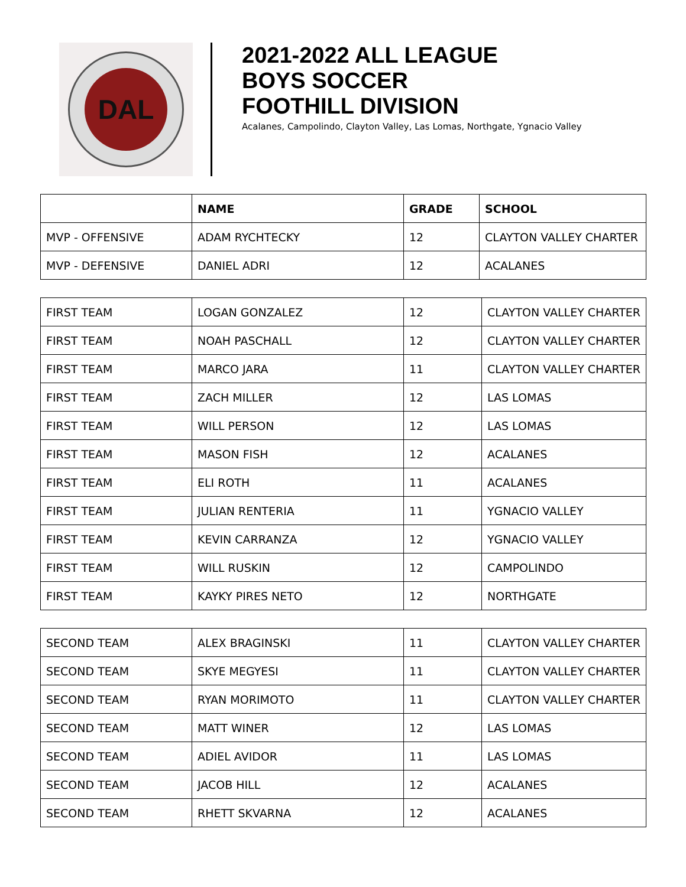DAL
2021-2022 ALL LEAGUE
BOYS SOCCER
FOOTHILL DIVISION
Acalanes, Campolindo, Clayton Valley, Las Lomas, Northgate, Ygnacio Valley
| | NAME | GRADE | SCHOOL |
| --- | --- | --- | --- |
| MVP - OFFENSIVE | ADAM RYCHTECKY | 12 | CLAYTON VALLEY CHARTER |
| MVP - DEFENSIVE | DANIEL ADRI | 12 | ACALANES |
| FIRST TEAM | LOGAN GONZALEZ | 12 | CLAYTON VALLEY CHARTER |
| FIRST TEAM | NOAH PASCHALL | 12 | CLAYTON VALLEY CHARTER |
| FIRST TEAM | MARCO JARA | 11 | CLAYTON VALLEY CHARTER |
| FIRST TEAM | ZACH MILLER | 12 | LAS LOMAS |
| FIRST TEAM | WILL PERSON | 12 | LAS LOMAS |
| FIRST TEAM | MASON FISH | 12 | ACALANES |
| FIRST TEAM | ELI ROTH | 11 | ACALANES |
| FIRST TEAM | JULIAN RENTERIA | 11 | YGNACIO VALLEY |
| FIRST TEAM | KEVIN CARRANZA | 12 | YGNACIO VALLEY |
| FIRST TEAM | WILL RUSKIN | 12 | CAMPOLINDO |
| FIRST TEAM | KAYKY PIRES NETO | 12 | NORTHGATE |
| SECOND TEAM | ALEX BRAGINSKI | 11 | CLAYTON VALLEY CHARTER |
| SECOND TEAM | SKYE MEGYESI | 11 | CLAYTON VALLEY CHARTER |
| SECOND TEAM | RYAN MORIMOTO | 11 | CLAYTON VALLEY CHARTER |
| SECOND TEAM | MATT WINER | 12 | LAS LOMAS |
| SECOND TEAM | ADIEL AVIDOR | 11 | LAS LOMAS |
| SECOND TEAM | JACOB HILL | 12 | ACALANES |
| SECOND TEAM | RHETT SKVARNA | 12 | ACALANES |